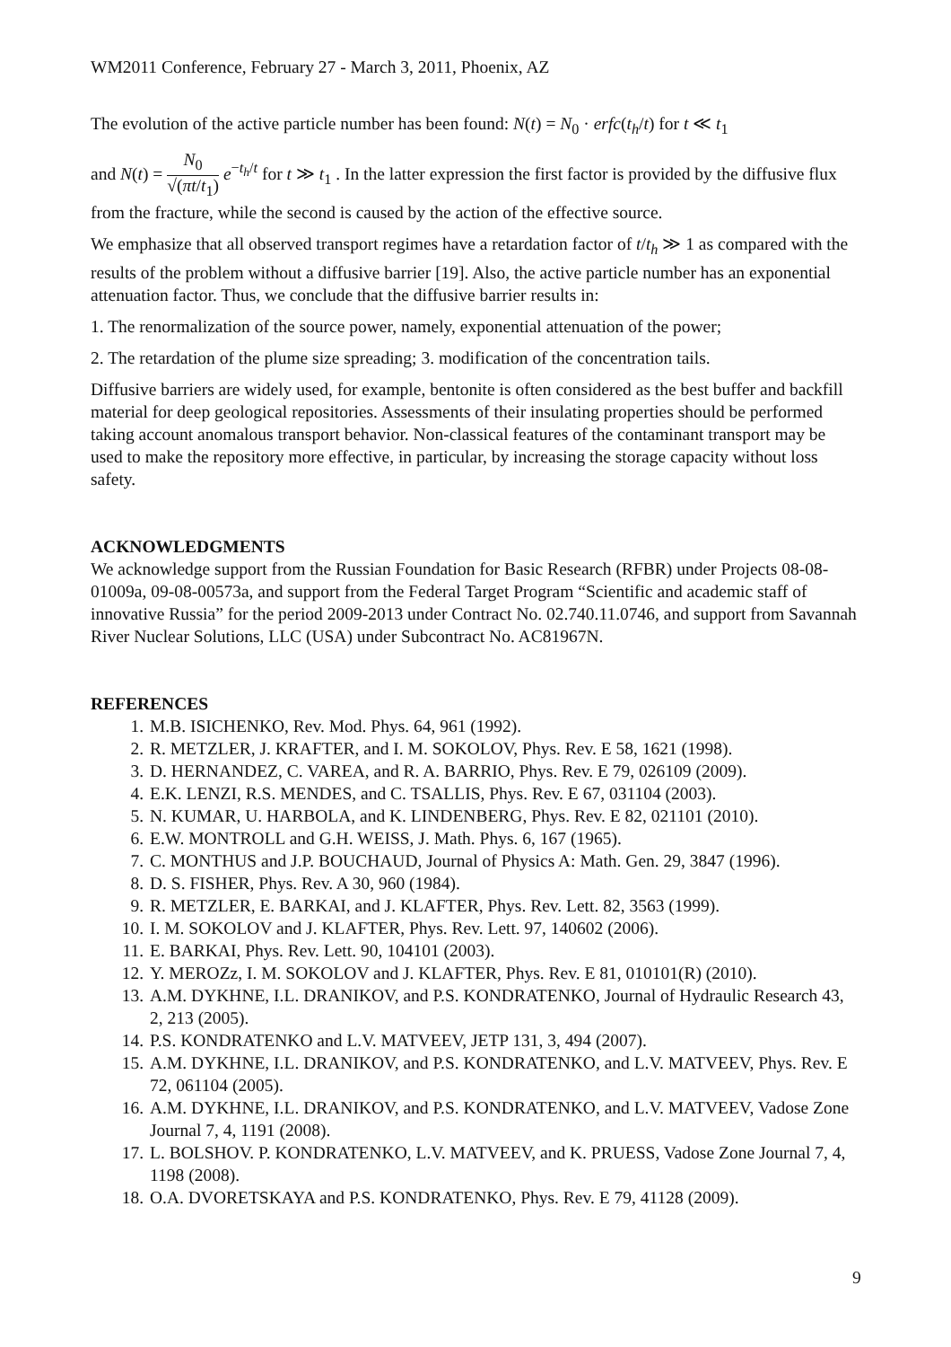WM2011 Conference, February 27 - March 3, 2011, Phoenix, AZ
The evolution of the active particle number has been found: N(t) = N<sub>0</sub> · erfc(t<sub>h</sub>/t) for t ≪ t<sub>1</sub>
and N(t) = N<sub>0</sub> √(πt/t<sub>1</sub>) e<sup>−t<sub>h</sub>/t</sup> for t ≫ t<sub>1</sub> . In the latter expression the first factor is provided by the diffusive flux from the fracture, while the second is caused by the action of the effective source.
We emphasize that all observed transport regimes have a retardation factor of t/t<sub>h</sub> ≫ 1 as compared with the results of the problem without a diffusive barrier [19]. Also, the active particle number has an exponential attenuation factor. Thus, we conclude that the diffusive barrier results in:
1. The renormalization of the source power, namely, exponential attenuation of the power;
2. The retardation of the plume size spreading; 3. modification of the concentration tails.
Diffusive barriers are widely used, for example, bentonite is often considered as the best buffer and backfill material for deep geological repositories. Assessments of their insulating properties should be performed taking account anomalous transport behavior. Non-classical features of the contaminant transport may be used to make the repository more effective, in particular, by increasing the storage capacity without loss safety.
ACKNOWLEDGMENTS
We acknowledge support from the Russian Foundation for Basic Research (RFBR) under Projects 08-08-01009a, 09-08-00573a, and support from the Federal Target Program “Scientific and academic staff of innovative Russia” for the period 2009-2013 under Contract No. 02.740.11.0746, and support from Savannah River Nuclear Solutions, LLC (USA) under Subcontract No. AC81967N.
REFERENCES
1. M.B. ISICHENKO, Rev. Mod. Phys. 64, 961 (1992).
2. R. METZLER, J. KRAFTER, and I. M. SOKOLOV, Phys. Rev. E 58, 1621 (1998).
3. D. HERNANDEZ, C. VAREA, and R. A. BARRIO, Phys. Rev. E 79, 026109 (2009).
4. E.K. LENZI, R.S. MENDES, and C. TSALLIS, Phys. Rev. E 67, 031104 (2003).
5. N. KUMAR, U. HARBOLA, and K. LINDENBERG, Phys. Rev. E 82, 021101 (2010).
6. E.W. MONTROLL and G.H. WEISS, J. Math. Phys. 6, 167 (1965).
7. C. MONTHUS and J.P. BOUCHAUD, Journal of Physics A: Math. Gen. 29, 3847 (1996).
8. D. S. FISHER, Phys. Rev. A 30, 960 (1984).
9. R. METZLER, E. BARKAI, and J. KLAFTER, Phys. Rev. Lett. 82, 3563 (1999).
10. I. M. SOKOLOV and J. KLAFTER, Phys. Rev. Lett. 97, 140602 (2006).
11. E. BARKAI, Phys. Rev. Lett. 90, 104101 (2003).
12. Y. MEROZz, I. M. SOKOLOV and J. KLAFTER, Phys. Rev. E 81, 010101(R) (2010).
13. A.M. DYKHNE, I.L. DRANIKOV, and P.S. KONDRATENKO, Journal of Hydraulic Research 43, 2, 213 (2005).
14. P.S. KONDRATENKO and L.V. MATVEEV, JETP 131, 3, 494 (2007).
15. A.M. DYKHNE, I.L. DRANIKOV, and P.S. KONDRATENKO, and L.V. MATVEEV, Phys. Rev. E 72, 061104 (2005).
16. A.M. DYKHNE, I.L. DRANIKOV, and P.S. KONDRATENKO, and L.V. MATVEEV, Vadose Zone Journal 7, 4, 1191 (2008).
17. L. BOLSHOV. P. KONDRATENKO, L.V. MATVEEV, and K. PRUESS, Vadose Zone Journal 7, 4, 1198 (2008).
18. O.A. DVORETSKAYA and P.S. KONDRATENKO, Phys. Rev. E 79, 41128 (2009).
9